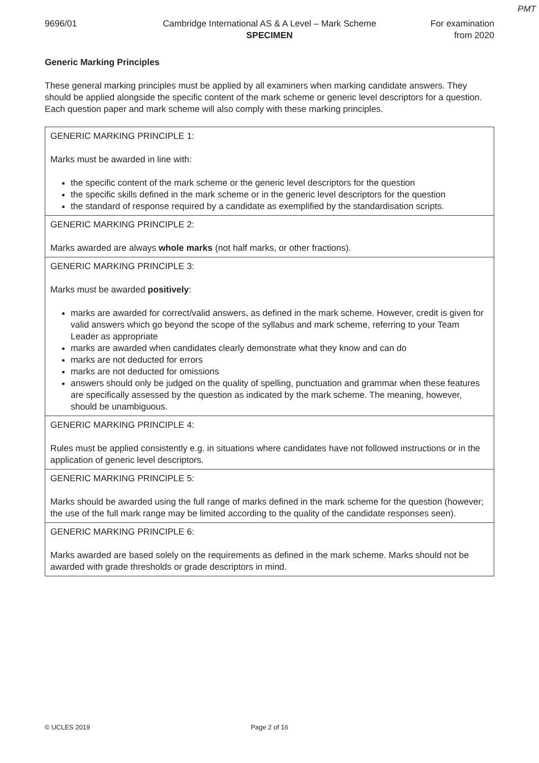PMT
9696/01 Cambridge International AS & A Level – Mark Scheme
SPECIMEN
For examination
from 2020
Generic Marking Principles
These general marking principles must be applied by all examiners when marking candidate answers. They should be applied alongside the specific content of the mark scheme or generic level descriptors for a question. Each question paper and mark scheme will also comply with these marking principles.
| GENERIC MARKING PRINCIPLE 1: Marks must be awarded in line with: the specific content of the mark scheme or the generic level descriptors for the question the specific skills defined in the mark scheme or in the generic level descriptors for the question the standard of response required by a candidate as exemplified by the standardisation scripts. |
| GENERIC MARKING PRINCIPLE 2: Marks awarded are always whole marks (not half marks, or other fractions). |
| GENERIC MARKING PRINCIPLE 3: Marks must be awarded positively : marks are awarded for correct/valid answers, as defined in the mark scheme. However, credit is given for valid answers which go beyond the scope of the syllabus and mark scheme, referring to your Team Leader as appropriate marks are awarded when candidates clearly demonstrate what they know and can do marks are not deducted for errors marks are not deducted for omissions answers should only be judged on the quality of spelling, punctuation and grammar when these features are specifically assessed by the question as indicated by the mark scheme. The meaning, however, should be unambiguous. |
| GENERIC MARKING PRINCIPLE 4: Rules must be applied consistently e.g. in situations where candidates have not followed instructions or in the application of generic level descriptors. |
| GENERIC MARKING PRINCIPLE 5: Marks should be awarded using the full range of marks defined in the mark scheme for the question (however; the use of the full mark range may be limited according to the quality of the candidate responses seen). |
| GENERIC MARKING PRINCIPLE 6: Marks awarded are based solely on the requirements as defined in the mark scheme. Marks should not be awarded with grade thresholds or grade descriptors in mind. |
© UCLES 2019 Page 2 of 16